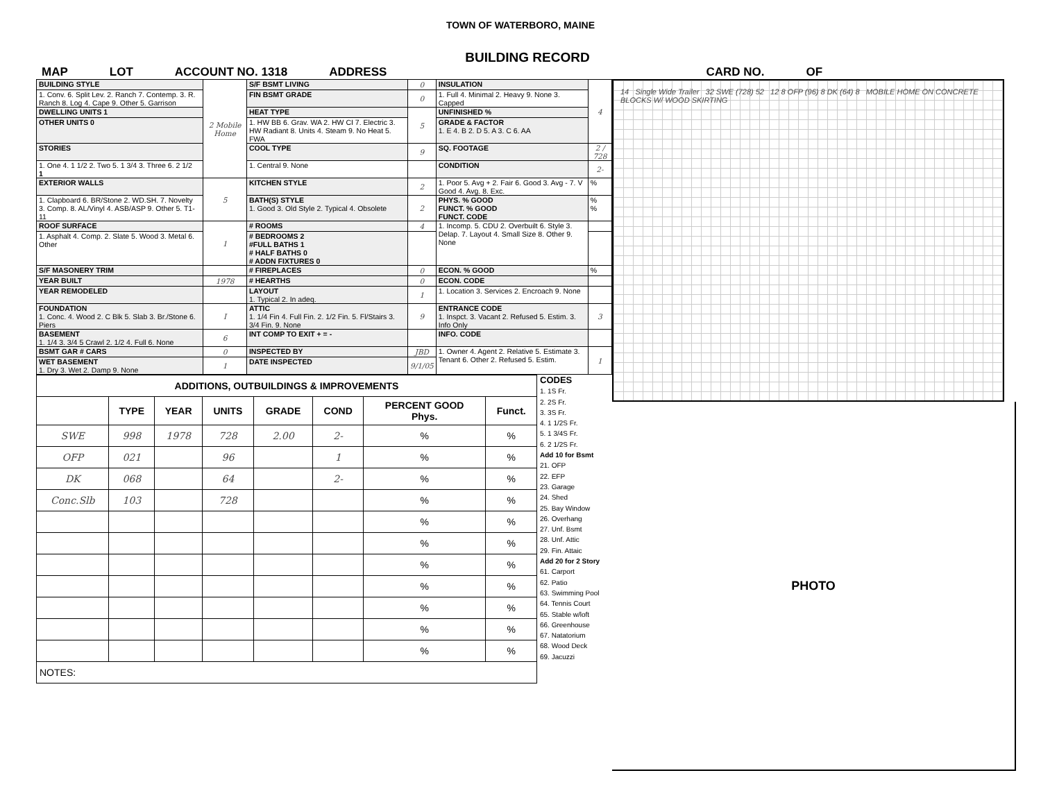TOWN OF WATERBORO, MAINE
BUILDING RECORD
MAP LOT ACCOUNT NO. 1318 ADDRESS CARD NO. OF
| BUILDING STYLE | 2 Mobile Home | S/F BSMT LIVING | 0 | INSULATION | 4 |
| 1. Conv. 6. Split Lev. 2. Ranch 7. Contemp. 3. R. Ranch 8. Log 4. Cape 9. Other 5. Garrison | | FIN BSMT GRADE | 0 | 1. Full 4. Minimal 2. Heavy 9. None 3. Capped | |
| DWELLING UNITS 1 | | HEAT TYPE | 5 | UNFINISHED % | |
| OTHER UNITS 0 | | 1. HW BB 6. Grav. WA 2. HW CI 7. Electric 3. HW Radiant 8. Units 4. Steam 9. No Heat 5. FWA | | GRADE & FACTOR 1. E 4. B 2. D 5. A 3. C 6. AA | |
| STORIES | | COOL TYPE | 9 | SQ. FOOTAGE | 2 / 728 |
| 1. One 4. 1 1/2 2. Two 5. 1 3/4 3. Three 6. 2 1/2 1 | | 1. Central 9. None | | CONDITION | 2- |
| EXTERIOR WALLS | 5 | KITCHEN STYLE | 2 | 1. Poor 5. Avg + 2. Fair 6. Good 3. Avg - 7. V Good 4. Avg. 8. Exc. | % |
| 1. Clapboard 6. BR/Stone 2. WD.SH. 7. Novelty 3. Comp. 8. AL/Vinyl 4. ASB/ASP 9. Other 5. T1-11 | | BATH(S) STYLE 1. Good 3. Old Style 2. Typical 4. Obsolete | 2 | PHYS. % GOOD FUNCT. % GOOD FUNCT. CODE | % % |
| ROOF SURFACE | 1 | # ROOMS | 4 | 1. Incomp. 5. CDU 2. Overbuilt 6. Style 3. Delap. 7. Layout 4. Small Size 8. Other 9. None | |
| 1. Asphalt 4. Comp. 2. Slate 5. Wood 3. Metal 6. Other | | # BEDROOMS 2 #FULL BATHS 1 # HALF BATHS 0 # ADDN FIXTURES 0 | | | |
| S/F MASONERY TRIM | | # FIREPLACES | 0 | ECON. % GOOD | % |
| YEAR BUILT | 1978 | # HEARTHS | 0 | ECON. CODE | |
| YEAR REMODELED | | LAYOUT 1. Typical 2. In adeq. | 1 | 1. Location 3. Services 2. Encroach 9. None | |
| FOUNDATION 1. Conc. 4. Wood 2. C Blk 5. Slab 3. Br./Stone 6. Piers | I | ATTIC 1. 1/4 Fin 4. Full Fin. 2. 1/2 Fin. 5. Fl/Stairs 3. 3/4 Fin. 9. None | 9 | ENTRANCE CODE 1. Inspct. 3. Vacant 2. Refused 5. Estim. 3. Info Only | 3 |
| BASEMENT 1. 1/4 3. 3/4 5 Crawl 2. 1/2 4. Full 6. None | 6 | INT COMP TO EXIT + = - | | INFO. CODE | |
| BSMT GAR # CARS | 0 | INSPECTED BY | JBD | 1. Owner 4. Agent 2. Relative 5. Estimate 3. Tenant 6. Other 2. Refused 5. Estim. | 1 |
| WET BASEMENT 1. Dry 3. Wet 2. Damp 9. None | 1 | DATE INSPECTED | 9/1/05 | | |
| ADDITIONS, OUTBUILDINGS & IMPROVEMENTS | | | | | | | |
| --- | --- | --- | --- | --- | --- | --- | --- |
| | TYPE | YEAR | UNITS | GRADE | COND | PERCENT GOOD Phys. | Funct. |
| SWE | 998 | 1978 | 728 | 2.00 | 2- | % | % |
| OFP | 021 | | 96 | | 1 | % | % |
| DK | 068 | | 64 | | 2- | % | % |
| Conc.Slb | 103 | | 728 | | | % | % |
| | | | | | | % | % |
| | | | | | | % | % |
| | | | | | | % | % |
| | | | | | | % | % |
| | | | | | | % | % |
| | | | | | | % | % |
| | | | | | | % | % |
| NOTES: | | | | | | | |
CODES
1. 1S Fr.
2. 2S Fr.
3. 3S Fr.
4. 1 1/2S Fr.
5. 1 3/4S Fr.
6. 2 1/2S Fr.
Add 10 for Bsmt
21. OFP
22. EFP
23. Garage
24. Shed
25. Bay Window
26. Overhang
27. Unf. Bsmt
28. Unf. Attic
29. Fin. Attaic
Add 20 for 2 Story
61. Carport
62. Patio
63. Swimming Pool
64. Tennis Court
65. Stable w/loft
66. Greenhouse
67. Natatorium
68. Wood Deck
69. Jacuzzi
14 Single Wide Trailer 32 SWE (728) 52 12 8 OFP (96) 8 DK (64) 8 MOBILE HOME ON CONCRETE BLOCKS W/ WOOD SKIRTING
PHOTO